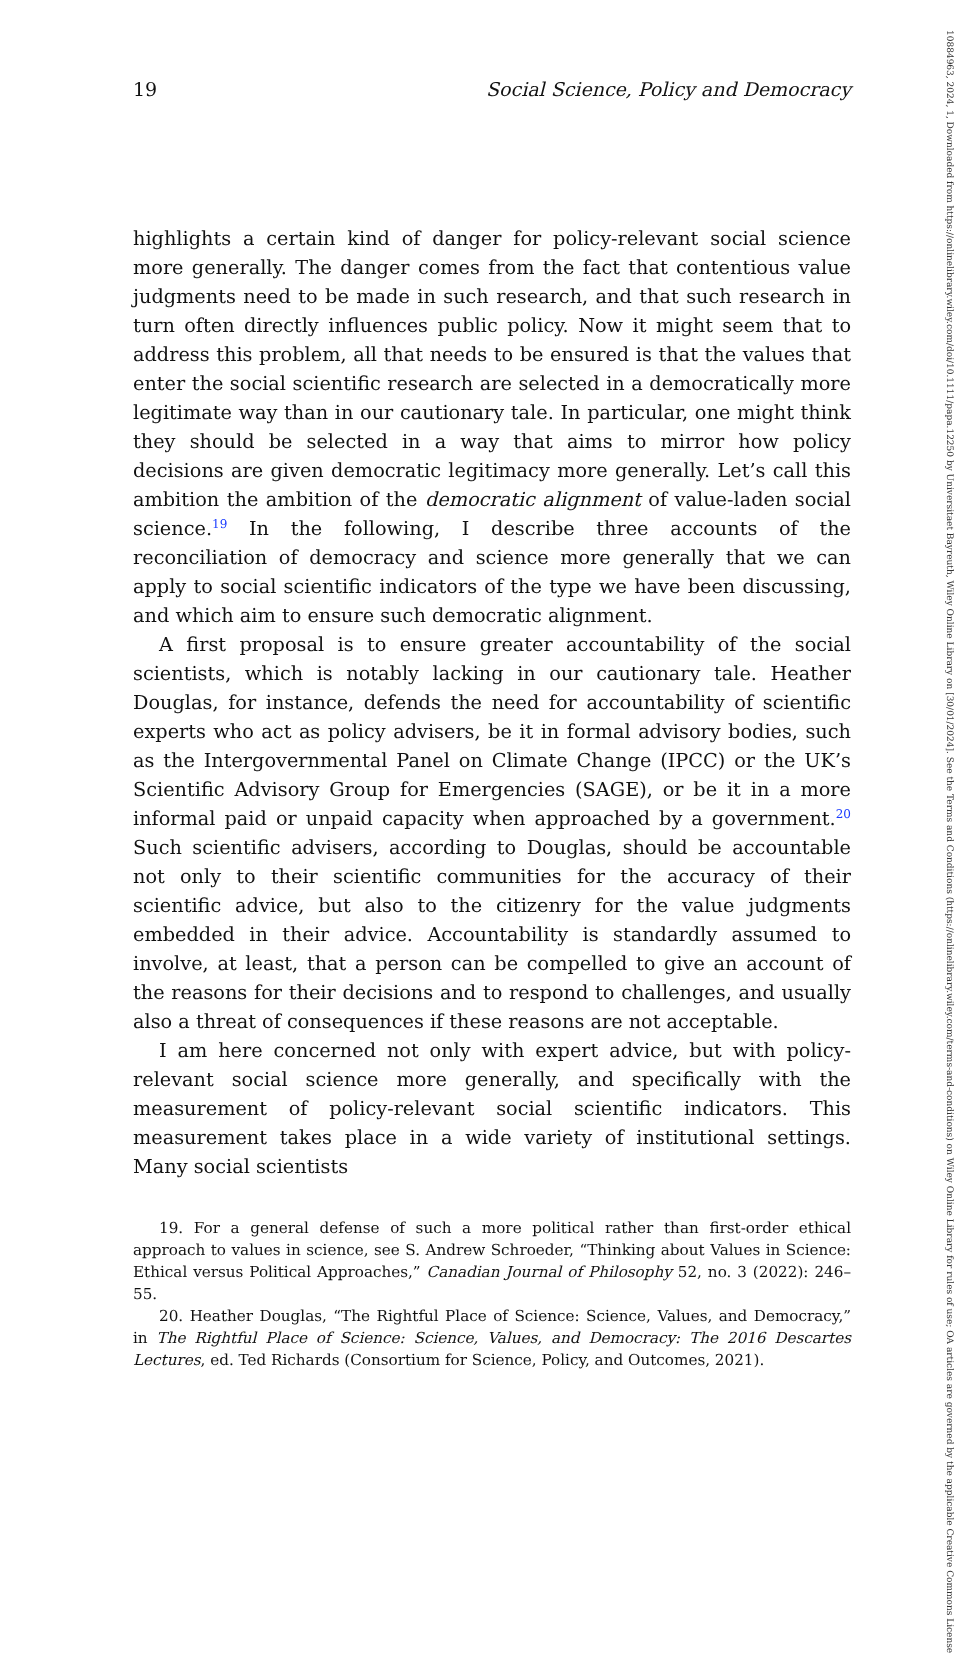19 Social Science, Policy and Democracy
highlights a certain kind of danger for policy-relevant social science more generally. The danger comes from the fact that contentious value judgments need to be made in such research, and that such research in turn often directly influences public policy. Now it might seem that to address this problem, all that needs to be ensured is that the values that enter the social scientific research are selected in a democratically more legitimate way than in our cautionary tale. In particular, one might think they should be selected in a way that aims to mirror how policy decisions are given democratic legitimacy more generally. Let’s call this ambition the ambition of the democratic alignment of value-laden social science.<sup>19</sup> In the following, I describe three accounts of the reconciliation of democracy and science more generally that we can apply to social scientific indicators of the type we have been discussing, and which aim to ensure such democratic alignment.
A first proposal is to ensure greater accountability of the social scientists, which is notably lacking in our cautionary tale. Heather Douglas, for instance, defends the need for accountability of scientific experts who act as policy advisers, be it in formal advisory bodies, such as the Intergovernmental Panel on Climate Change (IPCC) or the UK’s Scientific Advisory Group for Emergencies (SAGE), or be it in a more informal paid or unpaid capacity when approached by a government.<sup>20</sup> Such scientific advisers, according to Douglas, should be accountable not only to their scientific communities for the accuracy of their scientific advice, but also to the citizenry for the value judgments embedded in their advice. Accountability is standardly assumed to involve, at least, that a person can be compelled to give an account of the reasons for their decisions and to respond to challenges, and usually also a threat of consequences if these reasons are not acceptable.
I am here concerned not only with expert advice, but with policy-relevant social science more generally, and specifically with the measurement of policy-relevant social scientific indicators. This measurement takes place in a wide variety of institutional settings. Many social scientists
19. For a general defense of such a more political rather than first-order ethical approach to values in science, see S. Andrew Schroeder, “Thinking about Values in Science: Ethical versus Political Approaches,” Canadian Journal of Philosophy 52, no. 3 (2022): 246–55.
20. Heather Douglas, “The Rightful Place of Science: Science, Values, and Democracy,” in The Rightful Place of Science: Science, Values, and Democracy: The 2016 Descartes Lectures, ed. Ted Richards (Consortium for Science, Policy, and Outcomes, 2021).
10884963, 2024, 1, Downloaded from https://onlinelibrary.wiley.com/doi/10.1111/papa.12250 by Universitaet Bayreuth, Wiley Online Library on [30/01/2024]. See the Terms and Conditions (https://onlinelibrary.wiley.com/terms-and-conditions) on Wiley Online Library for rules of use; OA articles are governed by the applicable Creative Commons License